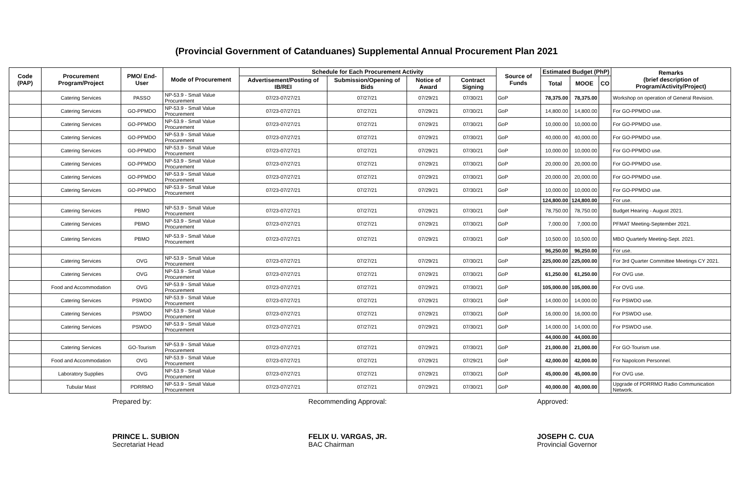(Provincial Government of Catanduanes) Supplemental Annual Procurement Plan 2021
| Code (PAP) | Procurement Program/Project | PMO/ End-User | Mode of Procurement | Schedule for Each Procurement Activity | | | | Source of Funds | Estimated Budget (PhP) | | | Remarks (brief description of Program/Activity/Project) |
| --- | --- | --- | --- | --- | --- | --- | --- | --- | --- | --- | --- | --- |
| | | | | Advertisement/Posting of IB/REI | Submission/Opening of Bids | Notice of Award | Contract Signing | | Total | MOOE | CO | |
| | Catering Services | PASSO | NP-53.9 - Small Value Procurement | 07/23-07/27/21 | 07/27/21 | 07/29/21 | 07/30/21 | GoP | 78,375.00 | 78,375.00 | | Workshop on operation of General Revision. |
| | Catering Services | GO-PPMDO | NP-53.9 - Small Value Procurement | 07/23-07/27/21 | 07/27/21 | 07/29/21 | 07/30/21 | GoP | 14,800.00 | 14,800.00 | | For GO-PPMDO use. |
| | Catering Services | GO-PPMDO | NP-53.9 - Small Value Procurement | 07/23-07/27/21 | 07/27/21 | 07/29/21 | 07/30/21 | GoP | 10,000.00 | 10,000.00 | | For GO-PPMDO use. |
| | Catering Services | GO-PPMDO | NP-53.9 - Small Value Procurement | 07/23-07/27/21 | 07/27/21 | 07/29/21 | 07/30/21 | GoP | 40,000.00 | 40,000.00 | | For GO-PPMDO use. |
| | Catering Services | GO-PPMDO | NP-53.9 - Small Value Procurement | 07/23-07/27/21 | 07/27/21 | 07/29/21 | 07/30/21 | GoP | 10,000.00 | 10,000.00 | | For GO-PPMDO use. |
| | Catering Services | GO-PPMDO | NP-53.9 - Small Value Procurement | 07/23-07/27/21 | 07/27/21 | 07/29/21 | 07/30/21 | GoP | 20,000.00 | 20,000.00 | | For GO-PPMDO use. |
| | Catering Services | GO-PPMDO | NP-53.9 - Small Value Procurement | 07/23-07/27/21 | 07/27/21 | 07/29/21 | 07/30/21 | GoP | 20,000.00 | 20,000.00 | | For GO-PPMDO use. |
| | Catering Services | GO-PPMDO | NP-53.9 - Small Value Procurement | 07/23-07/27/21 | 07/27/21 | 07/29/21 | 07/30/21 | GoP | 10,000.00 | 10,000.00 | | For GO-PPMDO use. |
| | | | | | | | | | 124,800.00 | 124,800.00 | | For use. |
| | Catering Services | PBMO | NP-53.9 - Small Value Procurement | 07/23-07/27/21 | 07/27/21 | 07/29/21 | 07/30/21 | GoP | 78,750.00 | 78,750.00 | | Budget Hearing - August 2021. |
| | Catering Services | PBMO | NP-53.9 - Small Value Procurement | 07/23-07/27/21 | 07/27/21 | 07/29/21 | 07/30/21 | GoP | 7,000.00 | 7,000.00 | | PFMAT Meeting-September 2021. |
| | Catering Services | PBMO | NP-53.9 - Small Value Procurement | 07/23-07/27/21 | 07/27/21 | 07/29/21 | 07/30/21 | GoP | 10,500.00 | 10,500.00 | | MBO Quarterly Meeting-Sept. 2021. |
| | | | | | | | | | 96,250.00 | 96,250.00 | | For use. |
| | Catering Services | OVG | NP-53.9 - Small Value Procurement | 07/23-07/27/21 | 07/27/21 | 07/29/21 | 07/30/21 | GoP | 225,000.00 | 225,000.00 | | For 3rd Quarter Committee Meetings CY 2021. |
| | Catering Services | OVG | NP-53.9 - Small Value Procurement | 07/23-07/27/21 | 07/27/21 | 07/29/21 | 07/30/21 | GoP | 61,250.00 | 61,250.00 | | For OVG use. |
| | Food and Accommodation | OVG | NP-53.9 - Small Value Procurement | 07/23-07/27/21 | 07/27/21 | 07/29/21 | 07/30/21 | GoP | 105,000.00 | 105,000.00 | | For OVG use. |
| | Catering Services | PSWDO | NP-53.9 - Small Value Procurement | 07/23-07/27/21 | 07/27/21 | 07/29/21 | 07/30/21 | GoP | 14,000.00 | 14,000.00 | | For PSWDO use. |
| | Catering Services | PSWDO | NP-53.9 - Small Value Procurement | 07/23-07/27/21 | 07/27/21 | 07/29/21 | 07/30/21 | GoP | 16,000.00 | 16,000.00 | | For PSWDO use. |
| | Catering Services | PSWDO | NP-53.9 - Small Value Procurement | 07/23-07/27/21 | 07/27/21 | 07/29/21 | 07/30/21 | GoP | 14,000.00 | 14,000.00 | | For PSWDO use. |
| | | | | | | | | | 44,000.00 | 44,000.00 | | |
| | Catering Services | GO-Tourism | NP-53.9 - Small Value Procurement | 07/23-07/27/21 | 07/27/21 | 07/29/21 | 07/30/21 | GoP | 21,000.00 | 21,000.00 | | For GO-Tourism use. |
| | Food and Accommodation | OVG | NP-53.9 - Small Value Procurement | 07/23-07/27/21 | 07/27/21 | 07/29/21 | 07/29/21 | GoP | 42,000.00 | 42,000.00 | | For Napolcom Personnel. |
| | Laboratory Supplies | OVG | NP-53.9 - Small Value Procurement | 07/23-07/27/21 | 07/27/21 | 07/29/21 | 07/30/21 | GoP | 45,000.00 | 45,000.00 | | For OVG use. |
| | Tubular Mast | PDRRMO | NP-53.9 - Small Value Procurement | 07/23-07/27/21 | 07/27/21 | 07/29/21 | 07/30/21 | GoP | 40,000.00 | 40,000.00 | | Upgrade of PDRRMO Radio Communication Network. |
Prepared by:
PRINCE L. SUBION
Secretariat Head
Recommending Approval:
FELIX U. VARGAS, JR.
BAC Chairman
Approved:
JOSEPH C. CUA
Provincial Governor